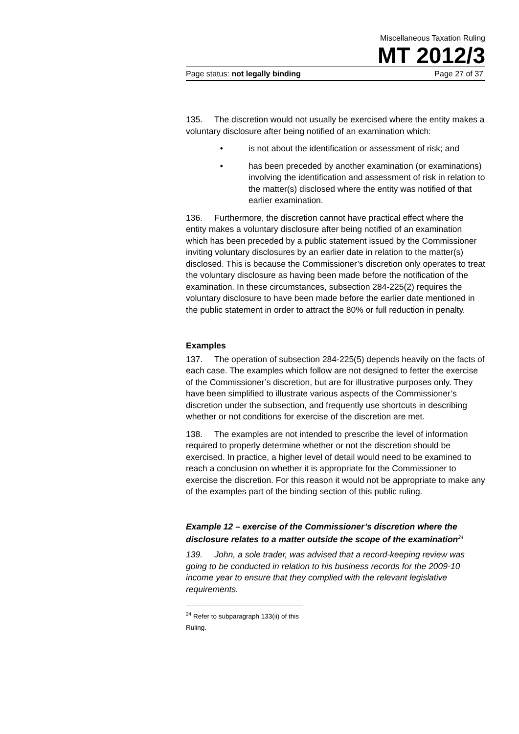Miscellaneous Taxation Ruling
MT 2012/3
Page status: not legally binding Page 27 of 37
135. The discretion would not usually be exercised where the entity makes a voluntary disclosure after being notified of an examination which:
• is not about the identification or assessment of risk; and
• has been preceded by another examination (or examinations) involving the identification and assessment of risk in relation to the matter(s) disclosed where the entity was notified of that earlier examination.
136. Furthermore, the discretion cannot have practical effect where the entity makes a voluntary disclosure after being notified of an examination which has been preceded by a public statement issued by the Commissioner inviting voluntary disclosures by an earlier date in relation to the matter(s) disclosed. This is because the Commissioner’s discretion only operates to treat the voluntary disclosure as having been made before the notification of the examination. In these circumstances, subsection 284-225(2) requires the voluntary disclosure to have been made before the earlier date mentioned in the public statement in order to attract the 80% or full reduction in penalty.
Examples
137. The operation of subsection 284-225(5) depends heavily on the facts of each case. The examples which follow are not designed to fetter the exercise of the Commissioner’s discretion, but are for illustrative purposes only. They have been simplified to illustrate various aspects of the Commissioner’s discretion under the subsection, and frequently use shortcuts in describing whether or not conditions for exercise of the discretion are met.
138. The examples are not intended to prescribe the level of information required to properly determine whether or not the discretion should be exercised. In practice, a higher level of detail would need to be examined to reach a conclusion on whether it is appropriate for the Commissioner to exercise the discretion. For this reason it would not be appropriate to make any of the examples part of the binding section of this public ruling.
Example 12 – exercise of the Commissioner’s discretion where the disclosure relates to a matter outside the scope of the examination<sup>24</sup>
139. John, a sole trader, was advised that a record-keeping review was going to be conducted in relation to his business records for the 2009-10 income year to ensure that they complied with the relevant legislative requirements.
<sup>24</sup> Refer to subparagraph 133(ii) of this Ruling.